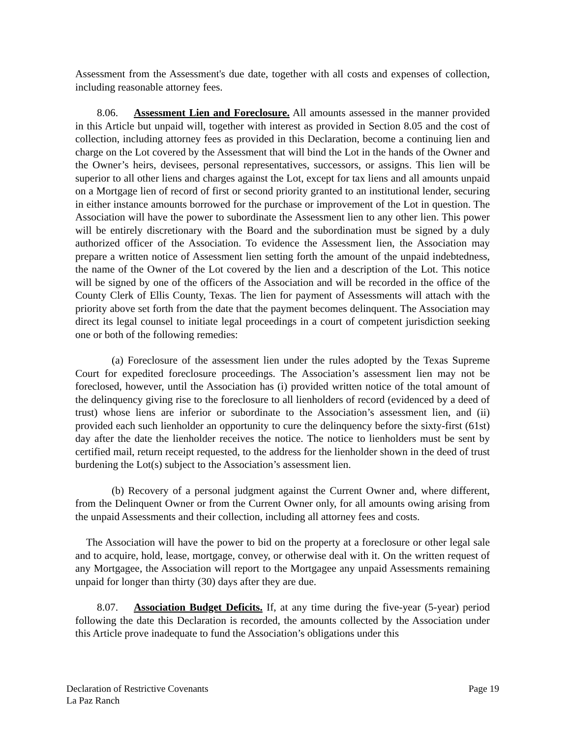Assessment from the Assessment's due date, together with all costs and expenses of collection, including reasonable attorney fees.
8.06. Assessment Lien and Foreclosure. All amounts assessed in the manner provided in this Article but unpaid will, together with interest as provided in Section 8.05 and the cost of collection, including attorney fees as provided in this Declaration, become a continuing lien and charge on the Lot covered by the Assessment that will bind the Lot in the hands of the Owner and the Owner’s heirs, devisees, personal representatives, successors, or assigns. This lien will be superior to all other liens and charges against the Lot, except for tax liens and all amounts unpaid on a Mortgage lien of record of first or second priority granted to an institutional lender, securing in either instance amounts borrowed for the purchase or improvement of the Lot in question. The Association will have the power to subordinate the Assessment lien to any other lien. This power will be entirely discretionary with the Board and the subordination must be signed by a duly authorized officer of the Association. To evidence the Assessment lien, the Association may prepare a written notice of Assessment lien setting forth the amount of the unpaid indebtedness, the name of the Owner of the Lot covered by the lien and a description of the Lot. This notice will be signed by one of the officers of the Association and will be recorded in the office of the County Clerk of Ellis County, Texas. The lien for payment of Assessments will attach with the priority above set forth from the date that the payment becomes delinquent. The Association may direct its legal counsel to initiate legal proceedings in a court of competent jurisdiction seeking one or both of the following remedies:
(a) Foreclosure of the assessment lien under the rules adopted by the Texas Supreme Court for expedited foreclosure proceedings. The Association’s assessment lien may not be foreclosed, however, until the Association has (i) provided written notice of the total amount of the delinquency giving rise to the foreclosure to all lienholders of record (evidenced by a deed of trust) whose liens are inferior or subordinate to the Association’s assessment lien, and (ii) provided each such lienholder an opportunity to cure the delinquency before the sixty-first (61st) day after the date the lienholder receives the notice. The notice to lienholders must be sent by certified mail, return receipt requested, to the address for the lienholder shown in the deed of trust burdening the Lot(s) subject to the Association’s assessment lien.
(b) Recovery of a personal judgment against the Current Owner and, where different, from the Delinquent Owner or from the Current Owner only, for all amounts owing arising from the unpaid Assessments and their collection, including all attorney fees and costs.
The Association will have the power to bid on the property at a foreclosure or other legal sale and to acquire, hold, lease, mortgage, convey, or otherwise deal with it. On the written request of any Mortgagee, the Association will report to the Mortgagee any unpaid Assessments remaining unpaid for longer than thirty (30) days after they are due.
8.07. Association Budget Deficits. If, at any time during the five-year (5-year) period following the date this Declaration is recorded, the amounts collected by the Association under this Article prove inadequate to fund the Association’s obligations under this
Declaration of Restrictive Covenants Page 19
La Paz Ranch